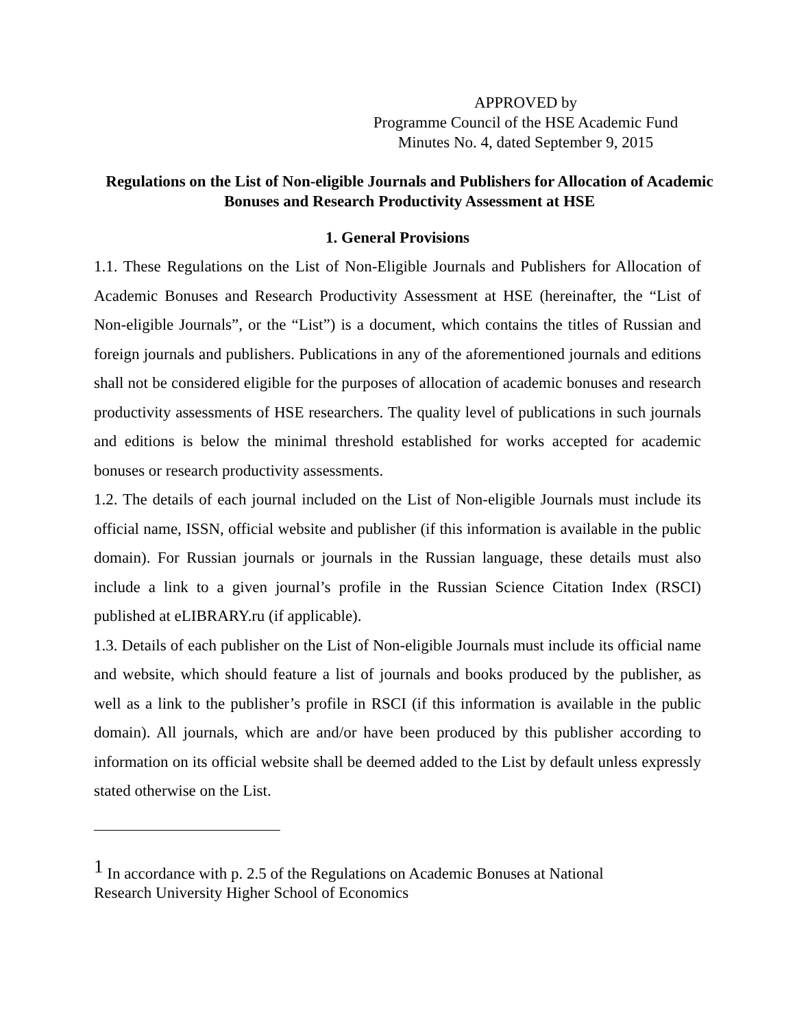APPROVED by
Programme Council of the HSE Academic Fund
Minutes No. 4, dated September 9, 2015
Regulations on the List of Non-eligible Journals and Publishers for Allocation of Academic Bonuses and Research Productivity Assessment at HSE
1. General Provisions
1.1. These Regulations on the List of Non-Eligible Journals and Publishers for Allocation of Academic Bonuses and Research Productivity Assessment at HSE (hereinafter, the “List of Non-eligible Journals”, or the “List”) is a document, which contains the titles of Russian and foreign journals and publishers. Publications in any of the aforementioned journals and editions shall not be considered eligible for the purposes of allocation of academic bonuses and research productivity assessments of HSE researchers. The quality level of publications in such journals and editions is below the minimal threshold established for works accepted for academic bonuses or research productivity assessments.
1.2. The details of each journal included on the List of Non-eligible Journals must include its official name, ISSN, official website and publisher (if this information is available in the public domain). For Russian journals or journals in the Russian language, these details must also include a link to a given journal’s profile in the Russian Science Citation Index (RSCI) published at eLIBRARY.ru (if applicable).
1.3. Details of each publisher on the List of Non-eligible Journals must include its official name and website, which should feature a list of journals and books produced by the publisher, as well as a link to the publisher’s profile in RSCI (if this information is available in the public domain). All journals, which are and/or have been produced by this publisher according to information on its official website shall be deemed added to the List by default unless expressly stated otherwise on the List.
<sup>1</sup> In accordance with p. 2.5 of the Regulations on Academic Bonuses at National
Research University Higher School of Economics